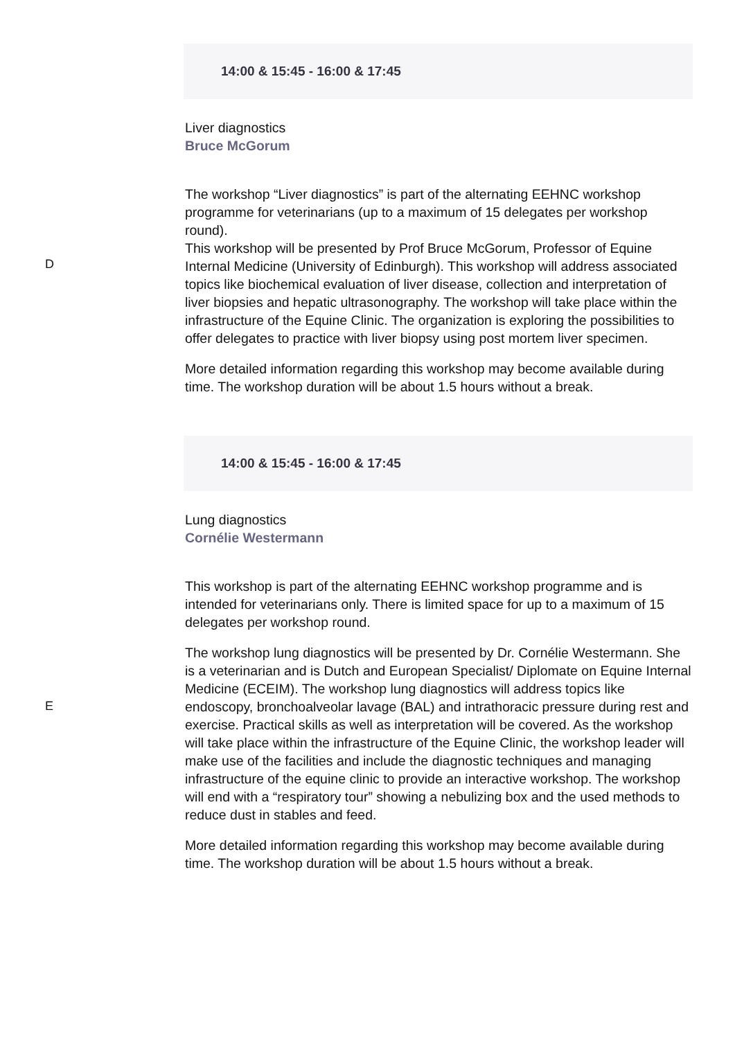D
14:00 & 15:45 - 16:00 & 17:45
Liver diagnostics
Bruce McGorum
The workshop “Liver diagnostics” is part of the alternating EEHNC workshop programme for veterinarians (up to a maximum of 15 delegates per workshop round).
This workshop will be presented by Prof Bruce McGorum, Professor of Equine Internal Medicine (University of Edinburgh). This workshop will address associated topics like biochemical evaluation of liver disease, collection and interpretation of liver biopsies and hepatic ultrasonography. The workshop will take place within the infrastructure of the Equine Clinic. The organization is exploring the possibilities to offer delegates to practice with liver biopsy using post mortem liver specimen.
More detailed information regarding this workshop may become available during time. The workshop duration will be about 1.5 hours without a break.
E
14:00 & 15:45 - 16:00 & 17:45
Lung diagnostics
Cornélie Westermann
This workshop is part of the alternating EEHNC workshop programme and is intended for veterinarians only. There is limited space for up to a maximum of 15 delegates per workshop round.
The workshop lung diagnostics will be presented by Dr. Cornélie Westermann. She is a veterinarian and is Dutch and European Specialist/ Diplomate on Equine Internal Medicine (ECEIM). The workshop lung diagnostics will address topics like endoscopy, bronchoalveolar lavage (BAL) and intrathoracic pressure during rest and exercise. Practical skills as well as interpretation will be covered. As the workshop will take place within the infrastructure of the Equine Clinic, the workshop leader will make use of the facilities and include the diagnostic techniques and managing infrastructure of the equine clinic to provide an interactive workshop. The workshop will end with a “respiratory tour” showing a nebulizing box and the used methods to reduce dust in stables and feed.
More detailed information regarding this workshop may become available during time. The workshop duration will be about 1.5 hours without a break.